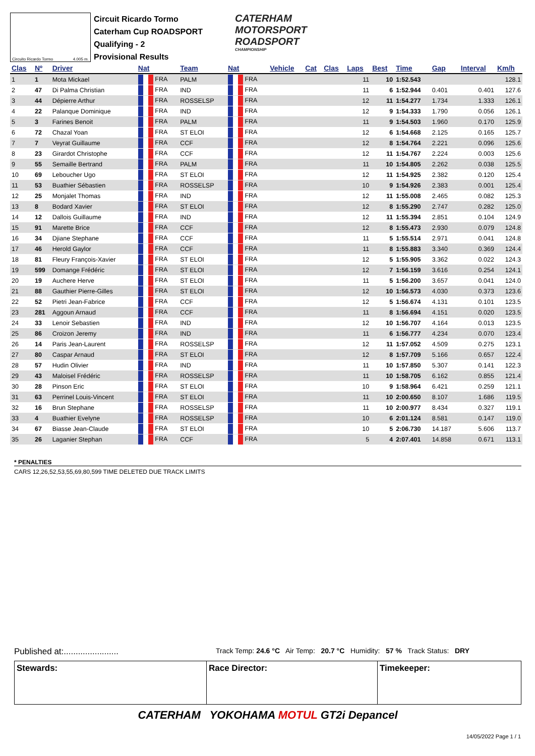Circuito Ricardo Tormo 4.005 m.
Circuit Ricardo Tormo
Caterham Cup ROADSPORT
Qualifying - 2
Provisional Results
CATERHAM
MOTORSPORT
ROADSPORT
CHAMPIONSHIP
| Clas | Nº | Driver | Nat | Team | Nat | Vehicle | Cat | Clas | Laps | Best | Time | Gap | Interval | Km/h |
| --- | --- | --- | --- | --- | --- | --- | --- | --- | --- | --- | --- | --- | --- | --- |
| 1 | 1 | Mota Mickael | FRA | PALM | FRA | | | | 11 | 10 | 1:52.543 | | | 128.1 |
| 2 | 47 | Di Palma Christian | FRA | IND | FRA | | | | 11 | 6 | 1:52.944 | 0.401 | 0.401 | 127.6 |
| 3 | 44 | Dépierre Arthur | FRA | ROSSELSP | FRA | | | | 12 | 11 | 1:54.277 | 1.734 | 1.333 | 126.1 |
| 4 | 22 | Palanque Dominique | FRA | IND | FRA | | | | 12 | 9 | 1:54.333 | 1.790 | 0.056 | 126.1 |
| 5 | 3 | Farines Benoit | FRA | PALM | FRA | | | | 11 | 9 | 1:54.503 | 1.960 | 0.170 | 125.9 |
| 6 | 72 | Chazal Yoan | FRA | ST ELOI | FRA | | | | 12 | 6 | 1:54.668 | 2.125 | 0.165 | 125.7 |
| 7 | 7 | Veyrat Guillaume | FRA | CCF | FRA | | | | 12 | 8 | 1:54.764 | 2.221 | 0.096 | 125.6 |
| 8 | 23 | Girardot Christophe | FRA | CCF | FRA | | | | 12 | 11 | 1:54.767 | 2.224 | 0.003 | 125.6 |
| 9 | 55 | Semaille Bertrand | FRA | PALM | FRA | | | | 11 | 10 | 1:54.805 | 2.262 | 0.038 | 125.5 |
| 10 | 69 | Leboucher Ugo | FRA | ST ELOI | FRA | | | | 12 | 11 | 1:54.925 | 2.382 | 0.120 | 125.4 |
| 11 | 53 | Buathier Sébastien | FRA | ROSSELSP | FRA | | | | 10 | 9 | 1:54.926 | 2.383 | 0.001 | 125.4 |
| 12 | 25 | Monjalet Thomas | FRA | IND | FRA | | | | 12 | 11 | 1:55.008 | 2.465 | 0.082 | 125.3 |
| 13 | 8 | Bodard Xavier | FRA | ST ELOI | FRA | | | | 12 | 8 | 1:55.290 | 2.747 | 0.282 | 125.0 |
| 14 | 12 | Dallois Guillaume | FRA | IND | FRA | | | | 12 | 11 | 1:55.394 | 2.851 | 0.104 | 124.9 |
| 15 | 91 | Marette Brice | FRA | CCF | FRA | | | | 12 | 8 | 1:55.473 | 2.930 | 0.079 | 124.8 |
| 16 | 34 | Djiane Stephane | FRA | CCF | FRA | | | | 11 | 5 | 1:55.514 | 2.971 | 0.041 | 124.8 |
| 17 | 46 | Herold Gaylor | FRA | CCF | FRA | | | | 11 | 8 | 1:55.883 | 3.340 | 0.369 | 124.4 |
| 18 | 81 | Fleury François-Xavier | FRA | ST ELOI | FRA | | | | 12 | 5 | 1:55.905 | 3.362 | 0.022 | 124.3 |
| 19 | 599 | Domange Frédéric | FRA | ST ELOI | FRA | | | | 12 | 7 | 1:56.159 | 3.616 | 0.254 | 124.1 |
| 20 | 19 | Auchere Herve | FRA | ST ELOI | FRA | | | | 11 | 5 | 1:56.200 | 3.657 | 0.041 | 124.0 |
| 21 | 88 | Gauthier Pierre-Gilles | FRA | ST ELOI | FRA | | | | 12 | 10 | 1:56.573 | 4.030 | 0.373 | 123.6 |
| 22 | 52 | Pietri Jean-Fabrice | FRA | CCF | FRA | | | | 12 | 5 | 1:56.674 | 4.131 | 0.101 | 123.5 |
| 23 | 281 | Aggoun Arnaud | FRA | CCF | FRA | | | | 11 | 8 | 1:56.694 | 4.151 | 0.020 | 123.5 |
| 24 | 33 | Lenoir Sebastien | FRA | IND | FRA | | | | 12 | 10 | 1:56.707 | 4.164 | 0.013 | 123.5 |
| 25 | 86 | Croizon Jeremy | FRA | IND | FRA | | | | 11 | 6 | 1:56.777 | 4.234 | 0.070 | 123.4 |
| 26 | 14 | Paris Jean-Laurent | FRA | ROSSELSP | FRA | | | | 12 | 11 | 1:57.052 | 4.509 | 0.275 | 123.1 |
| 27 | 80 | Caspar Arnaud | FRA | ST ELOI | FRA | | | | 12 | 8 | 1:57.709 | 5.166 | 0.657 | 122.4 |
| 28 | 57 | Hudin Olivier | FRA | IND | FRA | | | | 11 | 10 | 1:57.850 | 5.307 | 0.141 | 122.3 |
| 29 | 43 | Maloisel Frédéric | FRA | ROSSELSP | FRA | | | | 11 | 10 | 1:58.705 | 6.162 | 0.855 | 121.4 |
| 30 | 28 | Pinson Eric | FRA | ST ELOI | FRA | | | | 10 | 9 | 1:58.964 | 6.421 | 0.259 | 121.1 |
| 31 | 63 | Perrinel Louis-Vincent | FRA | ST ELOI | FRA | | | | 11 | 10 | 2:00.650 | 8.107 | 1.686 | 119.5 |
| 32 | 16 | Brun Stephane | FRA | ROSSELSP | FRA | | | | 11 | 10 | 2:00.977 | 8.434 | 0.327 | 119.1 |
| 33 | 4 | Buathier Evelyne | FRA | ROSSELSP | FRA | | | | 10 | 6 | 2:01.124 | 8.581 | 0.147 | 119.0 |
| 34 | 67 | Biasse Jean-Claude | FRA | ST ELOI | FRA | | | | 10 | 5 | 2:06.730 | 14.187 | 5.606 | 113.7 |
| 35 | 26 | Laganier Stephan | FRA | CCF | FRA | | | | 5 | 4 | 2:07.401 | 14.858 | 0.671 | 113.1 |
* PENALTIES
CARS 12,26,52,53,55,69,80,599 TIME DELETED DUE TRACK LIMITS
Published at:....................... Track Temp: 24.6 °C Air Temp: 20.7 °C Humidity: 57 % Track Status: DRY
Stewards: Race Director: Timekeeper:
CATERHAM YOKOHAMA MOTUL GT2i Depancel
14/05/2022 Page 1 / 1